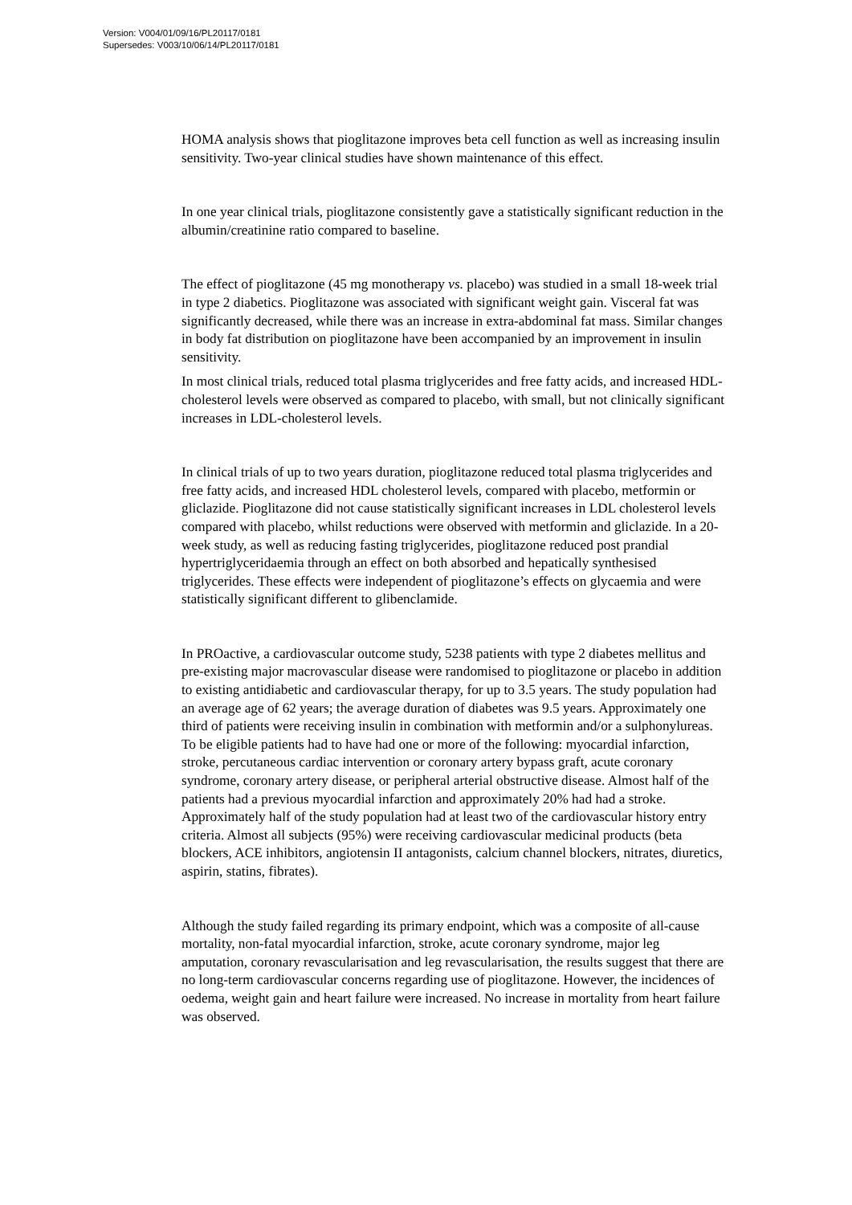Version: V004/01/09/16/PL20117/0181
Supersedes: V003/10/06/14/PL20117/0181
HOMA analysis shows that pioglitazone improves beta cell function as well as increasing insulin sensitivity. Two-year clinical studies have shown maintenance of this effect.
In one year clinical trials, pioglitazone consistently gave a statistically significant reduction in the albumin/creatinine ratio compared to baseline.
The effect of pioglitazone (45 mg monotherapy vs. placebo) was studied in a small 18-week trial in type 2 diabetics. Pioglitazone was associated with significant weight gain. Visceral fat was significantly decreased, while there was an increase in extra-abdominal fat mass. Similar changes in body fat distribution on pioglitazone have been accompanied by an improvement in insulin sensitivity.
In most clinical trials, reduced total plasma triglycerides and free fatty acids, and increased HDL-cholesterol levels were observed as compared to placebo, with small, but not clinically significant increases in LDL-cholesterol levels.
In clinical trials of up to two years duration, pioglitazone reduced total plasma triglycerides and free fatty acids, and increased HDL cholesterol levels, compared with placebo, metformin or gliclazide. Pioglitazone did not cause statistically significant increases in LDL cholesterol levels compared with placebo, whilst reductions were observed with metformin and gliclazide. In a 20-week study, as well as reducing fasting triglycerides, pioglitazone reduced post prandial hypertriglyceridaemia through an effect on both absorbed and hepatically synthesised triglycerides. These effects were independent of pioglitazone’s effects on glycaemia and were statistically significant different to glibenclamide.
In PROactive, a cardiovascular outcome study, 5238 patients with type 2 diabetes mellitus and pre-existing major macrovascular disease were randomised to pioglitazone or placebo in addition to existing antidiabetic and cardiovascular therapy, for up to 3.5 years. The study population had an average age of 62 years; the average duration of diabetes was 9.5 years. Approximately one third of patients were receiving insulin in combination with metformin and/or a sulphonylureas. To be eligible patients had to have had one or more of the following: myocardial infarction, stroke, percutaneous cardiac intervention or coronary artery bypass graft, acute coronary syndrome, coronary artery disease, or peripheral arterial obstructive disease. Almost half of the patients had a previous myocardial infarction and approximately 20% had had a stroke. Approximately half of the study population had at least two of the cardiovascular history entry criteria. Almost all subjects (95%) were receiving cardiovascular medicinal products (beta blockers, ACE inhibitors, angiotensin II antagonists, calcium channel blockers, nitrates, diuretics, aspirin, statins, fibrates).
Although the study failed regarding its primary endpoint, which was a composite of all-cause mortality, non-fatal myocardial infarction, stroke, acute coronary syndrome, major leg amputation, coronary revascularisation and leg revascularisation, the results suggest that there are no long-term cardiovascular concerns regarding use of pioglitazone. However, the incidences of oedema, weight gain and heart failure were increased. No increase in mortality from heart failure was observed.